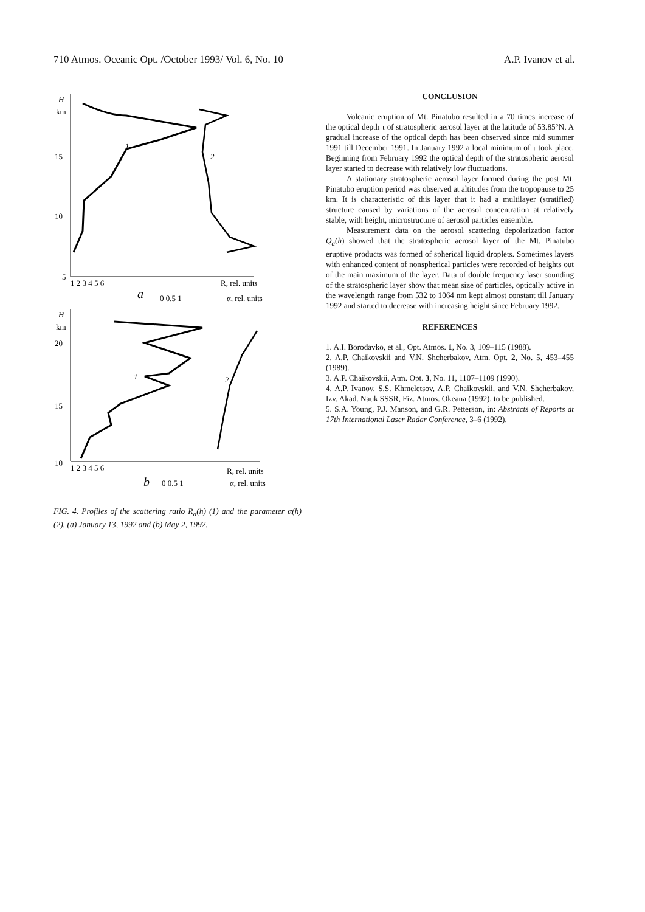710 Atmos. Oceanic Opt. /October 1993/ Vol. 6, No. 10 A.P. Ivanov et al.
H
km
15
10
5
1 2 3 4 5 6
R, rel. units
a
0 0.5 1
α, rel. units
1
2
H
km
20
15
10
1 2 3 4 5 6
R, rel. units
b
0 0.5 1
α, rel. units
1
2
FIG. 4. Profiles of the scattering ratio R<sub>a</sub>(h) (1) and the parameter α(h) (2). (a) January 13, 1992 and (b) May 2, 1992.
CONCLUSION
Volcanic eruption of Mt. Pinatubo resulted in a 70 times increase of the optical depth τ of stratospheric aerosol layer at the latitude of 53.85°N. A gradual increase of the optical depth has been observed since mid summer 1991 till December 1991. In January 1992 a local minimum of τ took place. Beginning from February 1992 the optical depth of the stratospheric aerosol layer started to decrease with relatively low fluctuations.
A stationary stratospheric aerosol layer formed during the post Mt. Pinatubo eruption period was observed at altitudes from the tropopause to 25 km. It is characteristic of this layer that it had a multilayer (stratified) structure caused by variations of the aerosol concentration at relatively stable, with height, microstructure of aerosol particles ensemble.
Measurement data on the aerosol scattering depolarization factor Q<sub>a</sub>(h) showed that the stratospheric aerosol layer of the Mt. Pinatubo eruptive products was formed of spherical liquid droplets. Sometimes layers with enhanced content of nonspherical particles were recorded of heights out of the main maximum of the layer. Data of double frequency laser sounding of the stratospheric layer show that mean size of particles, optically active in the wavelength range from 532 to 1064 nm kept almost constant till January 1992 and started to decrease with increasing height since February 1992.
REFERENCES
1. A.I. Borodavko, et al., Opt. Atmos. 1, No. 3, 109–115 (1988).
2. A.P. Chaikovskii and V.N. Shcherbakov, Atm. Opt. 2, No. 5, 453–455 (1989).
3. A.P. Chaikovskii, Atm. Opt. 3, No. 11, 1107–1109 (1990).
4. A.P. Ivanov, S.S. Khmeletsov, A.P. Chaikovskii, and V.N. Shcherbakov, Izv. Akad. Nauk SSSR, Fiz. Atmos. Okeana (1992), to be published.
5. S.A. Young, P.J. Manson, and G.R. Petterson, in: Abstracts of Reports at 17th International Laser Radar Conference, 3–6 (1992).